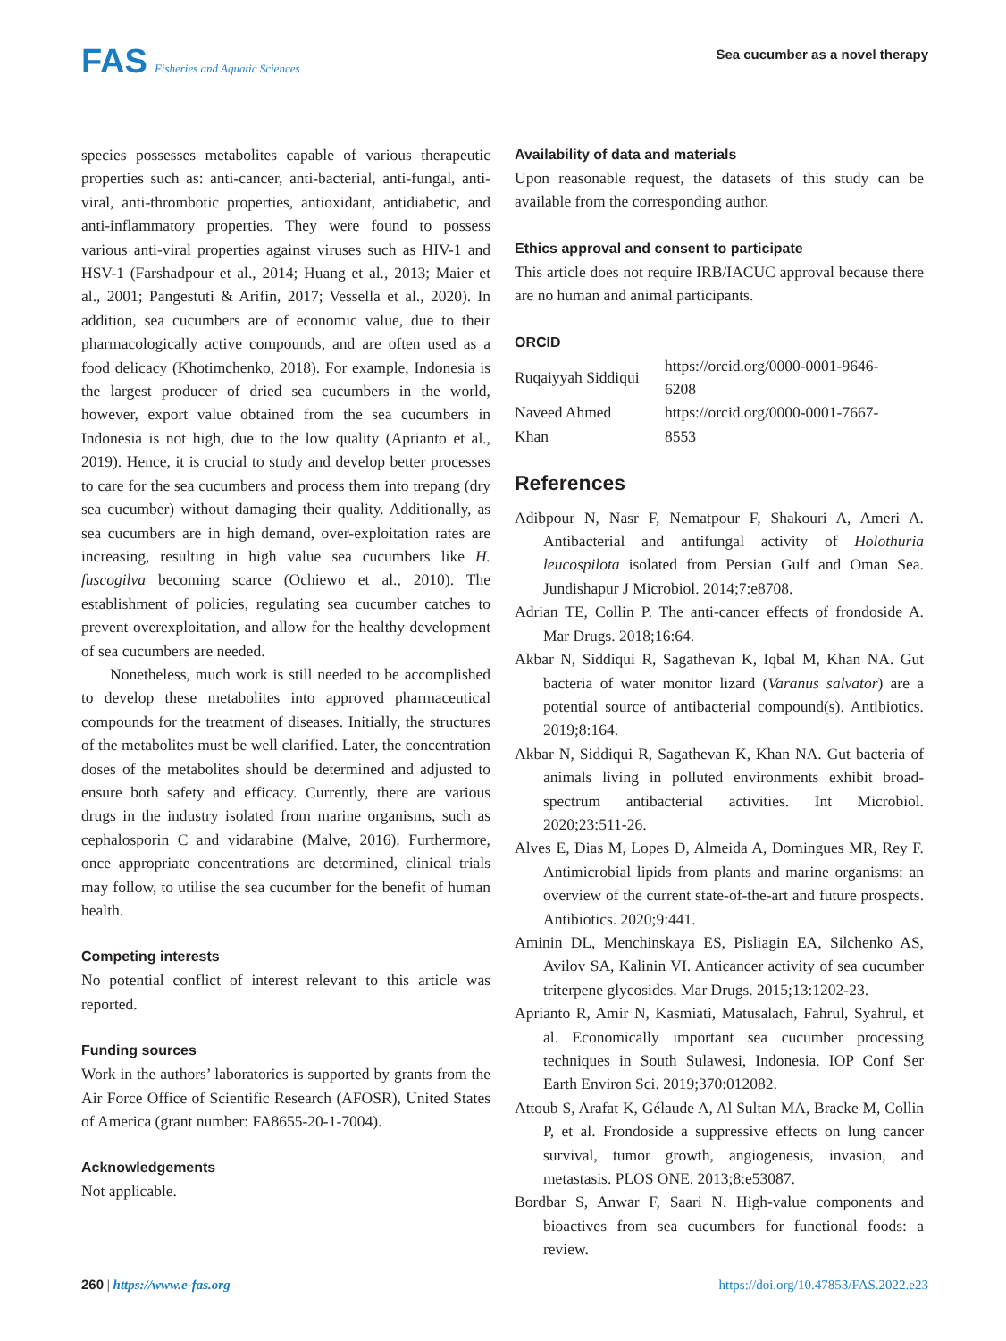FAS Fisheries and Aquatic Sciences
Sea cucumber as a novel therapy
species possesses metabolites capable of various therapeutic properties such as: anti-cancer, anti-bacterial, anti-fungal, anti-viral, anti-thrombotic properties, antioxidant, antidiabetic, and anti-inflammatory properties. They were found to possess various anti-viral properties against viruses such as HIV-1 and HSV-1 (Farshadpour et al., 2014; Huang et al., 2013; Maier et al., 2001; Pangestuti & Arifin, 2017; Vessella et al., 2020). In addition, sea cucumbers are of economic value, due to their pharmacologically active compounds, and are often used as a food delicacy (Khotimchenko, 2018). For example, Indonesia is the largest producer of dried sea cucumbers in the world, however, export value obtained from the sea cucumbers in Indonesia is not high, due to the low quality (Aprianto et al., 2019). Hence, it is crucial to study and develop better processes to care for the sea cucumbers and process them into trepang (dry sea cucumber) without damaging their quality. Additionally, as sea cucumbers are in high demand, over-exploitation rates are increasing, resulting in high value sea cucumbers like H. fuscogilva becoming scarce (Ochiewo et al., 2010). The establishment of policies, regulating sea cucumber catches to prevent overexploitation, and allow for the healthy development of sea cucumbers are needed.
Nonetheless, much work is still needed to be accomplished to develop these metabolites into approved pharmaceutical compounds for the treatment of diseases. Initially, the structures of the metabolites must be well clarified. Later, the concentration doses of the metabolites should be determined and adjusted to ensure both safety and efficacy. Currently, there are various drugs in the industry isolated from marine organisms, such as cephalosporin C and vidarabine (Malve, 2016). Furthermore, once appropriate concentrations are determined, clinical trials may follow, to utilise the sea cucumber for the benefit of human health.
Competing interests
No potential conflict of interest relevant to this article was reported.
Funding sources
Work in the authors’ laboratories is supported by grants from the Air Force Office of Scientific Research (AFOSR), United States of America (grant number: FA8655-20-1-7004).
Acknowledgements
Not applicable.
Availability of data and materials
Upon reasonable request, the datasets of this study can be available from the corresponding author.
Ethics approval and consent to participate
This article does not require IRB/IACUC approval because there are no human and animal participants.
ORCID
| Ruqaiyyah Siddiqui | https://orcid.org/0000-0001-9646-6208 |
| Naveed Ahmed Khan | https://orcid.org/0000-0001-7667-8553 |
References
Adibpour N, Nasr F, Nematpour F, Shakouri A, Ameri A. Antibacterial and antifungal activity of Holothuria leucospilota isolated from Persian Gulf and Oman Sea. Jundishapur J Microbiol. 2014;7:e8708.
Adrian TE, Collin P. The anti-cancer effects of frondoside A. Mar Drugs. 2018;16:64.
Akbar N, Siddiqui R, Sagathevan K, Iqbal M, Khan NA. Gut bacteria of water monitor lizard (Varanus salvator) are a potential source of antibacterial compound(s). Antibiotics. 2019;8:164.
Akbar N, Siddiqui R, Sagathevan K, Khan NA. Gut bacteria of animals living in polluted environments exhibit broad-spectrum antibacterial activities. Int Microbiol. 2020;23:511-26.
Alves E, Dias M, Lopes D, Almeida A, Domingues MR, Rey F. Antimicrobial lipids from plants and marine organisms: an overview of the current state-of-the-art and future prospects. Antibiotics. 2020;9:441.
Aminin DL, Menchinskaya ES, Pisliagin EA, Silchenko AS, Avilov SA, Kalinin VI. Anticancer activity of sea cucumber triterpene glycosides. Mar Drugs. 2015;13:1202-23.
Aprianto R, Amir N, Kasmiati, Matusalach, Fahrul, Syahrul, et al. Economically important sea cucumber processing techniques in South Sulawesi, Indonesia. IOP Conf Ser Earth Environ Sci. 2019;370:012082.
Attoub S, Arafat K, Gélaude A, Al Sultan MA, Bracke M, Collin P, et al. Frondoside a suppressive effects on lung cancer survival, tumor growth, angiogenesis, invasion, and metastasis. PLOS ONE. 2013;8:e53087.
Bordbar S, Anwar F, Saari N. High-value components and bioactives from sea cucumbers for functional foods: a review.
260 | https://www.e-fas.org https://doi.org/10.47853/FAS.2022.e23